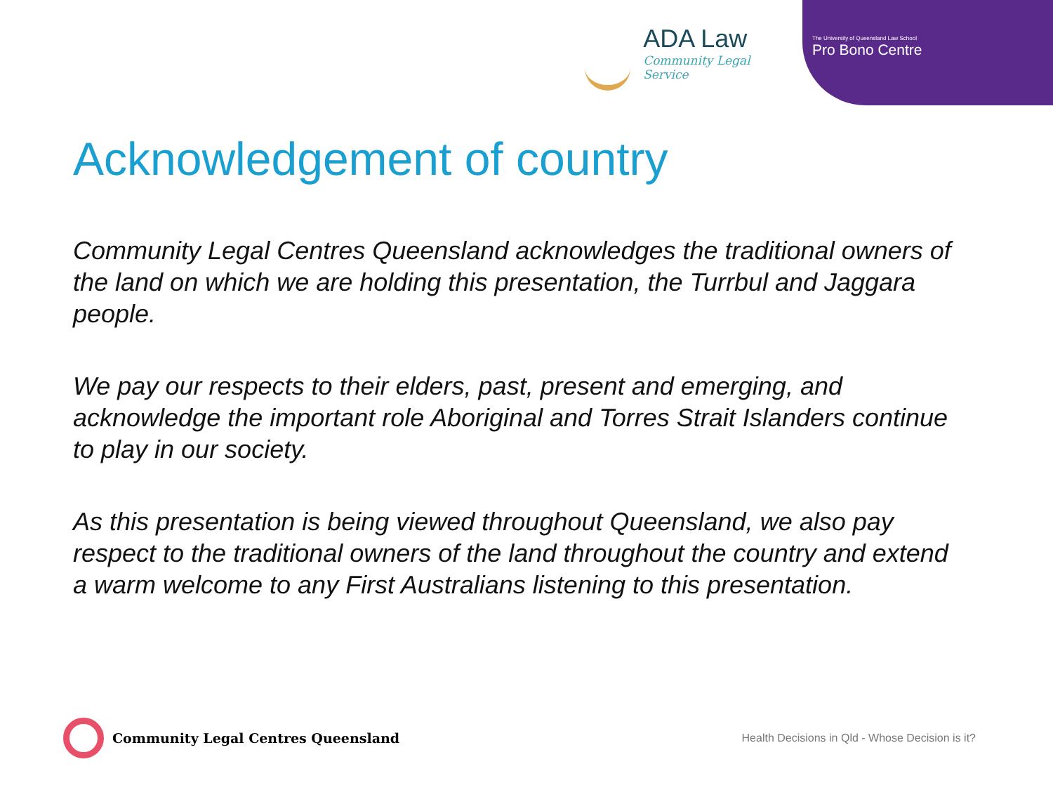ADA Law
Community Legal Service
The University of Queensland Law School
Pro Bono Centre
Acknowledgement of country
Community Legal Centres Queensland acknowledges the traditional owners of the land on which we are holding this presentation, the Turrbul and Jaggara people.
We pay our respects to their elders, past, present and emerging, and acknowledge the important role Aboriginal and Torres Strait Islanders continue to play in our society.
As this presentation is being viewed throughout Queensland, we also pay respect to the traditional owners of the land throughout the country and extend a warm welcome to any First Australians listening to this presentation.
Community Legal Centres Queensland
Health Decisions in Qld - Whose Decision is it?